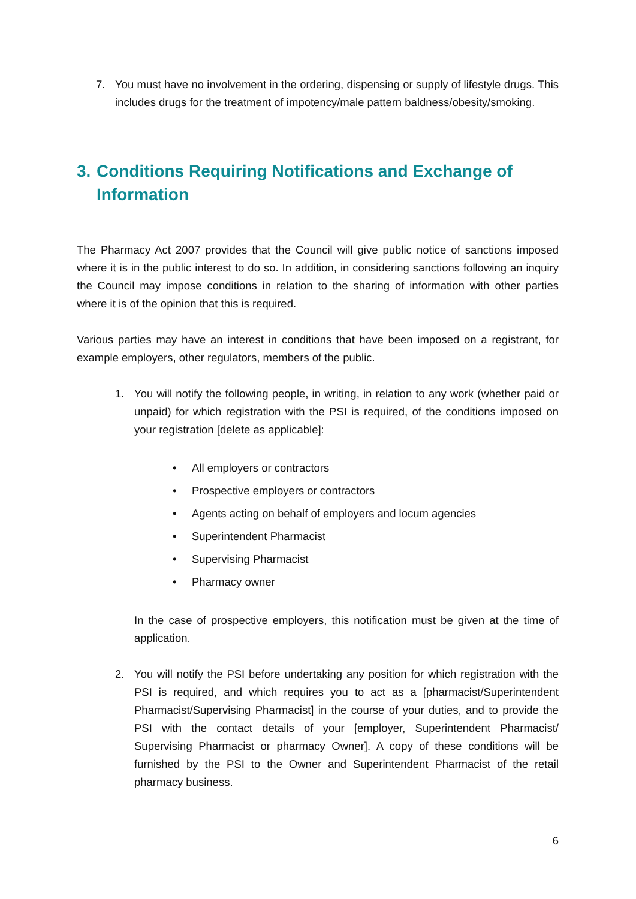7. You must have no involvement in the ordering, dispensing or supply of lifestyle drugs. This includes drugs for the treatment of impotency/male pattern baldness/obesity/smoking.
3. Conditions Requiring Notifications and Exchange of Information
The Pharmacy Act 2007 provides that the Council will give public notice of sanctions imposed where it is in the public interest to do so. In addition, in considering sanctions following an inquiry the Council may impose conditions in relation to the sharing of information with other parties where it is of the opinion that this is required.
Various parties may have an interest in conditions that have been imposed on a registrant, for example employers, other regulators, members of the public.
1. You will notify the following people, in writing, in relation to any work (whether paid or unpaid) for which registration with the PSI is required, of the conditions imposed on your registration [delete as applicable]:
• All employers or contractors
• Prospective employers or contractors
• Agents acting on behalf of employers and locum agencies
• Superintendent Pharmacist
• Supervising Pharmacist
• Pharmacy owner
In the case of prospective employers, this notification must be given at the time of application.
2. You will notify the PSI before undertaking any position for which registration with the PSI is required, and which requires you to act as a [pharmacist/Superintendent Pharmacist/Supervising Pharmacist] in the course of your duties, and to provide the PSI with the contact details of your [employer, Superintendent Pharmacist/ Supervising Pharmacist or pharmacy Owner]. A copy of these conditions will be furnished by the PSI to the Owner and Superintendent Pharmacist of the retail pharmacy business.
6